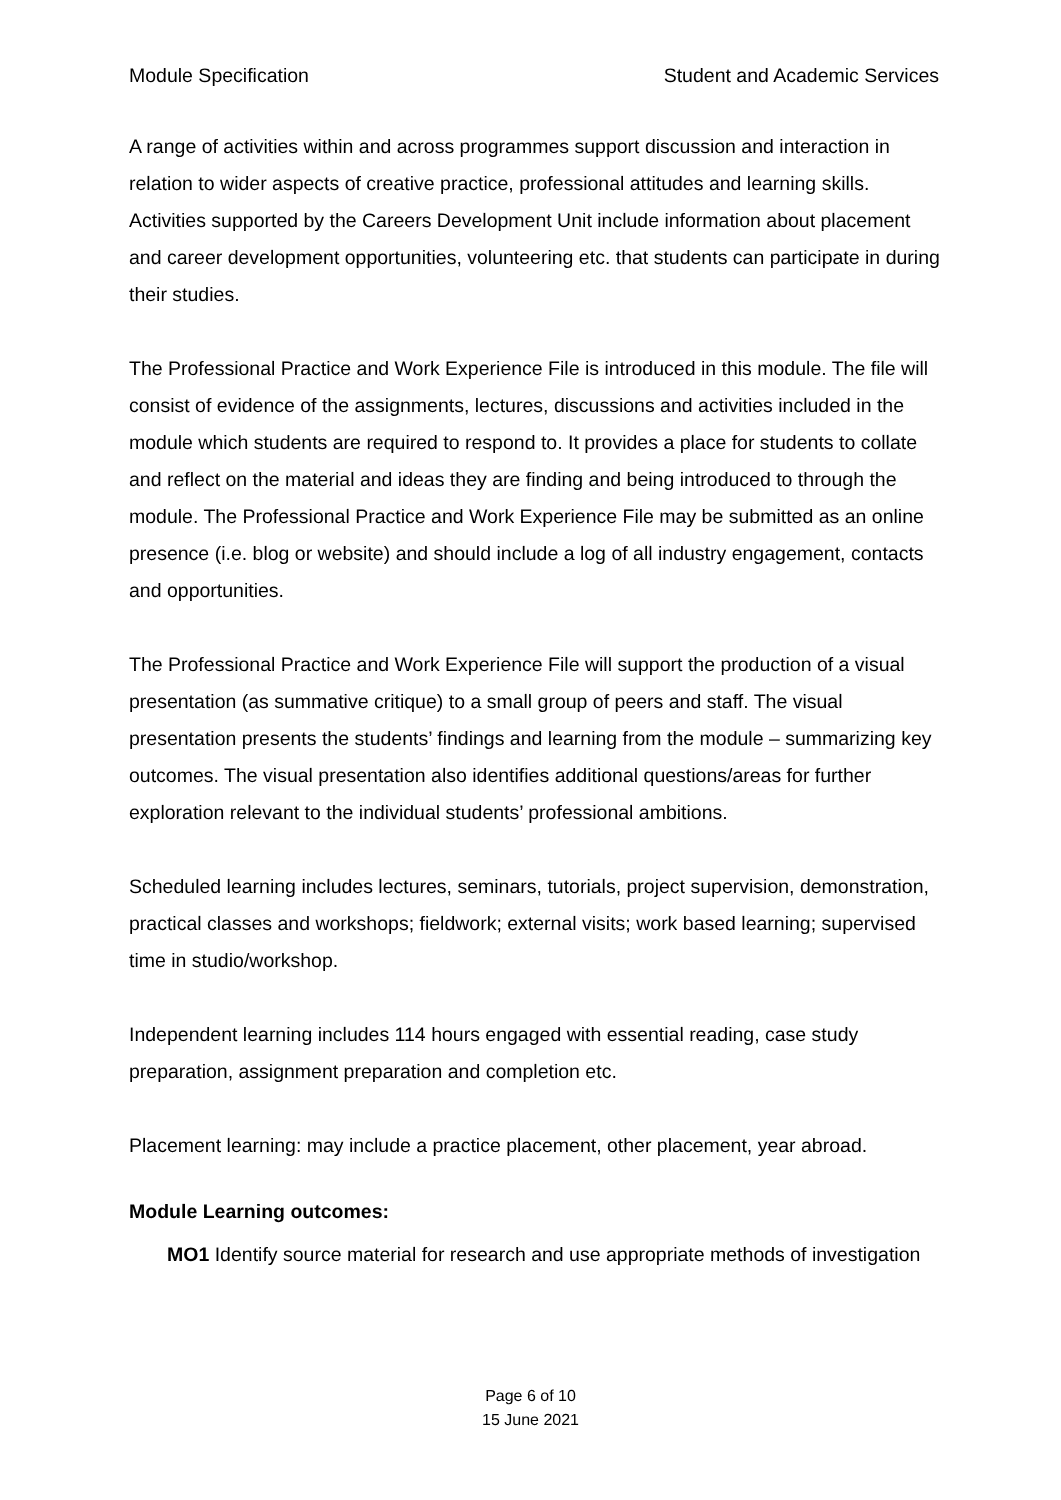Module Specification Student and Academic Services
A range of activities within and across programmes support discussion and interaction in relation to wider aspects of creative practice, professional attitudes and learning skills. Activities supported by the Careers Development Unit include information about placement and career development opportunities, volunteering etc. that students can participate in during their studies.
The Professional Practice and Work Experience File is introduced in this module. The file will consist of evidence of the assignments, lectures, discussions and activities included in the module which students are required to respond to. It provides a place for students to collate and reflect on the material and ideas they are finding and being introduced to through the module. The Professional Practice and Work Experience File may be submitted as an online presence (i.e. blog or website) and should include a log of all industry engagement, contacts and opportunities.
The Professional Practice and Work Experience File will support the production of a visual presentation (as summative critique) to a small group of peers and staff. The visual presentation presents the students’ findings and learning from the module – summarizing key outcomes. The visual presentation also identifies additional questions/areas for further exploration relevant to the individual students’ professional ambitions.
Scheduled learning includes lectures, seminars, tutorials, project supervision, demonstration, practical classes and workshops; fieldwork; external visits; work based learning; supervised time in studio/workshop.
Independent learning includes 114 hours engaged with essential reading, case study preparation, assignment preparation and completion etc.
Placement learning: may include a practice placement, other placement, year abroad.
Module Learning outcomes:
MO1 Identify source material for research and use appropriate methods of investigation
Page 6 of 10
15 June 2021